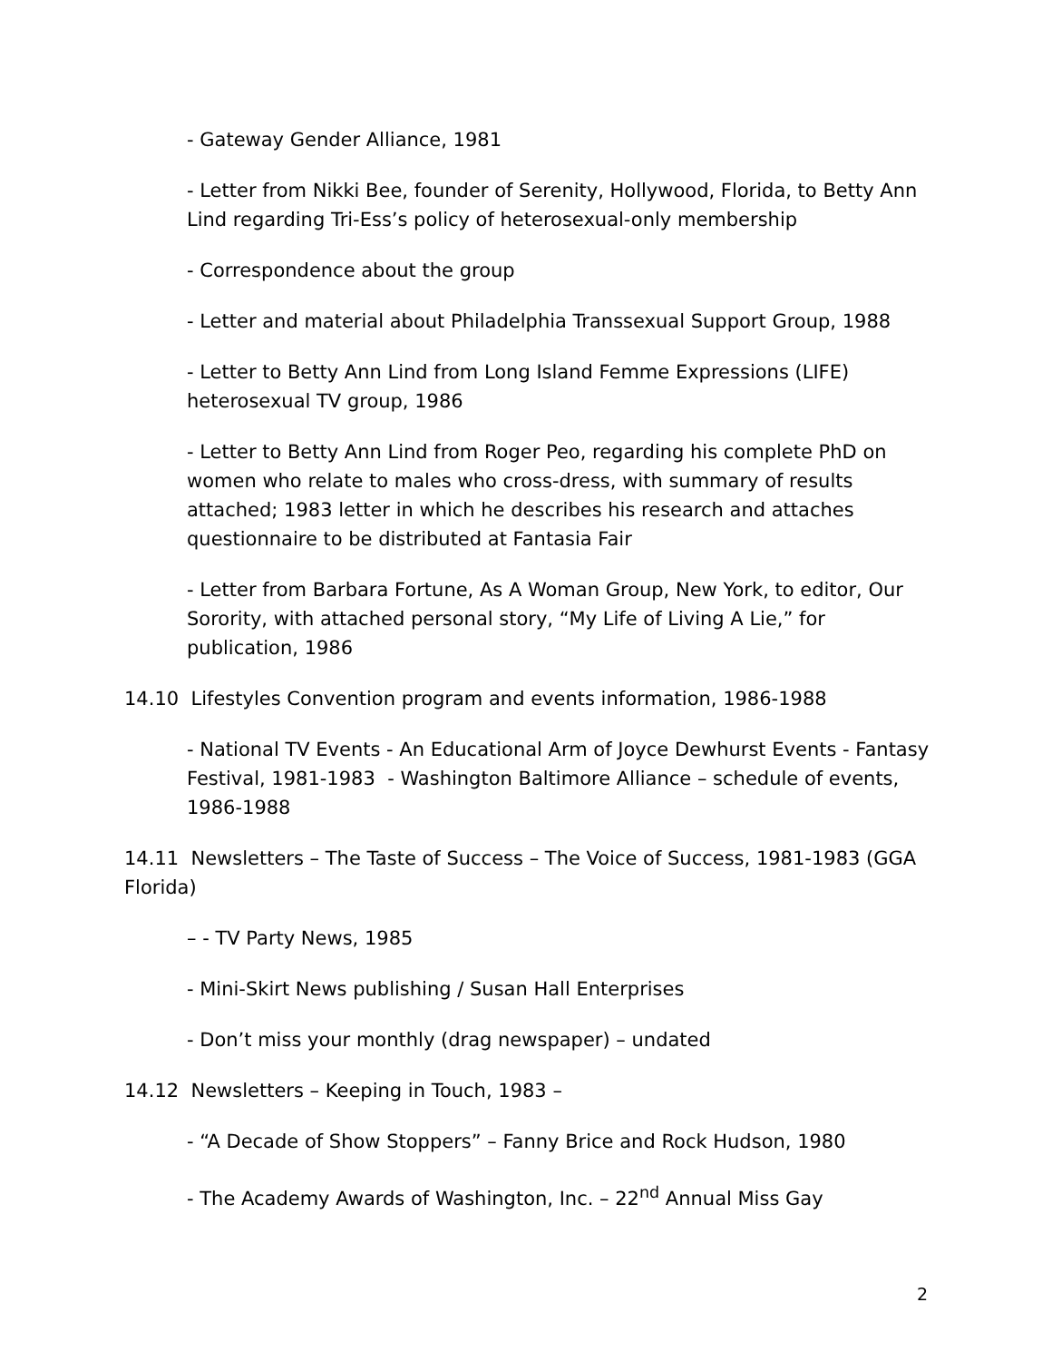- Gateway Gender Alliance, 1981
- Letter from Nikki Bee, founder of Serenity, Hollywood, Florida, to Betty Ann Lind regarding Tri-Ess’s policy of heterosexual-only membership
- Correspondence about the group
- Letter and material about Philadelphia Transsexual Support Group, 1988
- Letter to Betty Ann Lind from Long Island Femme Expressions (LIFE) heterosexual TV group, 1986
- Letter to Betty Ann Lind from Roger Peo, regarding his complete PhD on women who relate to males who cross-dress, with summary of results attached; 1983 letter in which he describes his research and attaches questionnaire to be distributed at Fantasia Fair
- Letter from Barbara Fortune, As A Woman Group, New York, to editor, Our Sorority, with attached personal story, “My Life of Living A Lie,” for publication, 1986
14.10 Lifestyles Convention program and events information, 1986-1988
- National TV Events - An Educational Arm of Joyce Dewhurst Events - Fantasy Festival, 1981-1983 - Washington Baltimore Alliance – schedule of events, 1986-1988
14.11 Newsletters – The Taste of Success – The Voice of Success, 1981-1983 (GGA Florida)
– - TV Party News, 1985
- Mini-Skirt News publishing / Susan Hall Enterprises
- Don’t miss your monthly (drag newspaper) – undated
14.12 Newsletters – Keeping in Touch, 1983 –
- “A Decade of Show Stoppers” – Fanny Brice and Rock Hudson, 1980
- The Academy Awards of Washington, Inc. – 22<sup>nd</sup> Annual Miss Gay
2